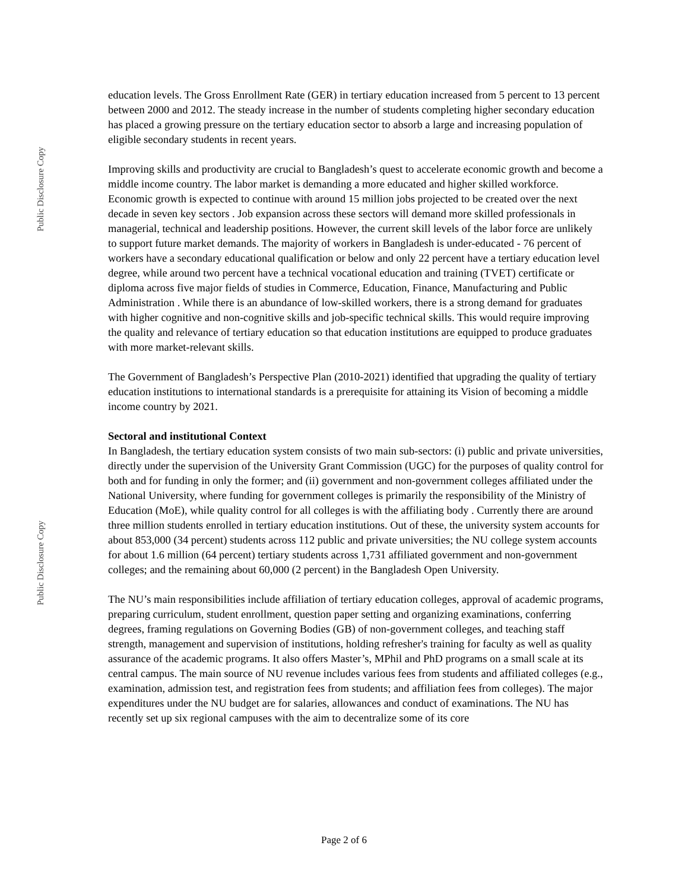Public Disclosure Copy
Public Disclosure Copy
education levels. The Gross Enrollment Rate (GER) in tertiary education increased from 5 percent to 13 percent between 2000 and 2012. The steady increase in the number of students completing higher secondary education has placed a growing pressure on the tertiary education sector to absorb a large and increasing population of eligible secondary students in recent years.
Improving skills and productivity are crucial to Bangladesh’s quest to accelerate economic growth and become a middle income country. The labor market is demanding a more educated and higher skilled workforce. Economic growth is expected to continue with around 15 million jobs projected to be created over the next decade in seven key sectors . Job expansion across these sectors will demand more skilled professionals in managerial, technical and leadership positions. However, the current skill levels of the labor force are unlikely to support future market demands. The majority of workers in Bangladesh is under-educated - 76 percent of workers have a secondary educational qualification or below and only 22 percent have a tertiary education level degree, while around two percent have a technical vocational education and training (TVET) certificate or diploma across five major fields of studies in Commerce, Education, Finance, Manufacturing and Public Administration . While there is an abundance of low-skilled workers, there is a strong demand for graduates with higher cognitive and non-cognitive skills and job-specific technical skills. This would require improving the quality and relevance of tertiary education so that education institutions are equipped to produce graduates with more market-relevant skills.
The Government of Bangladesh’s Perspective Plan (2010-2021) identified that upgrading the quality of tertiary education institutions to international standards is a prerequisite for attaining its Vision of becoming a middle income country by 2021.
Sectoral and institutional Context
In Bangladesh, the tertiary education system consists of two main sub-sectors: (i) public and private universities, directly under the supervision of the University Grant Commission (UGC) for the purposes of quality control for both and for funding in only the former; and (ii) government and non-government colleges affiliated under the National University, where funding for government colleges is primarily the responsibility of the Ministry of Education (MoE), while quality control for all colleges is with the affiliating body . Currently there are around three million students enrolled in tertiary education institutions. Out of these, the university system accounts for about 853,000 (34 percent) students across 112 public and private universities; the NU college system accounts for about 1.6 million (64 percent) tertiary students across 1,731 affiliated government and non-government colleges; and the remaining about 60,000 (2 percent) in the Bangladesh Open University.
The NU’s main responsibilities include affiliation of tertiary education colleges, approval of academic programs, preparing curriculum, student enrollment, question paper setting and organizing examinations, conferring degrees, framing regulations on Governing Bodies (GB) of non-government colleges, and teaching staff strength, management and supervision of institutions, holding refresher's training for faculty as well as quality assurance of the academic programs. It also offers Master’s, MPhil and PhD programs on a small scale at its central campus. The main source of NU revenue includes various fees from students and affiliated colleges (e.g., examination, admission test, and registration fees from students; and affiliation fees from colleges). The major expenditures under the NU budget are for salaries, allowances and conduct of examinations. The NU has recently set up six regional campuses with the aim to decentralize some of its core
Page 2 of 6